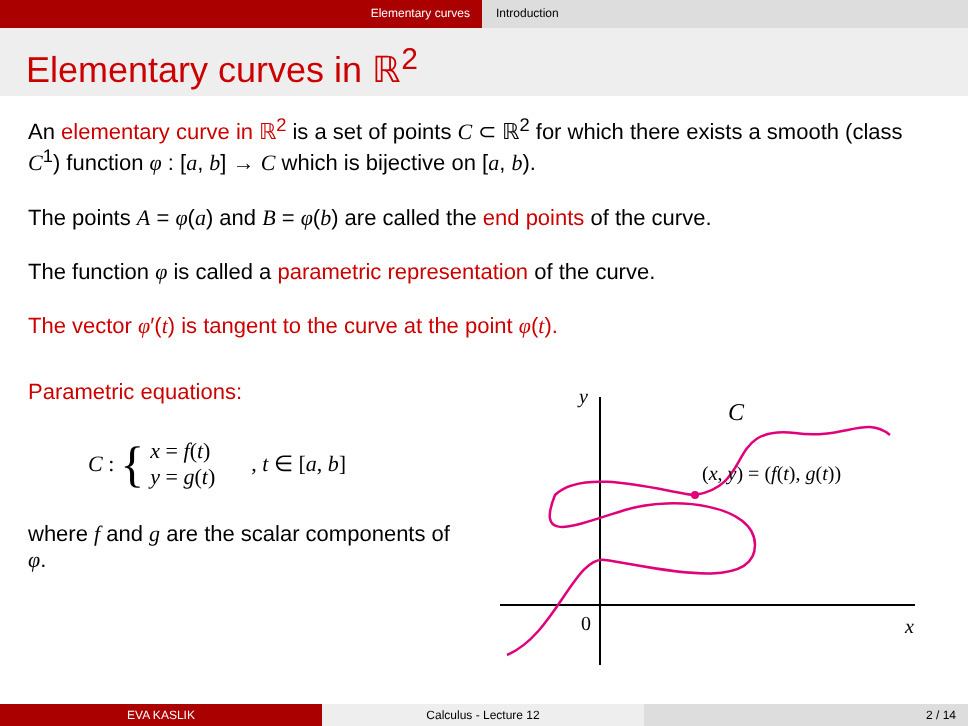Elementary curves Introduction
Elementary curves in ℝ<sup>2</sup>
An elementary curve in ℝ<sup>2</sup> is a set of points C ⊂ ℝ<sup>2</sup> for which there exists a smooth (class C<sup>1</sup>) function φ : [a, b] → C which is bijective on [a, b).
The points A = φ(a) and B = φ(b) are called the end points of the curve.
The function φ is called a parametric representation of the curve.
The vector φ′(t) is tangent to the curve at the point φ(t).
Parametric equations:
C : { x = f(t)
y = g(t), t ∈ [a, b]
where f and g are the scalar components of φ.
y
C
(x, y) = (f(t), g(t))
0
x
EVA KASLIK Calculus - Lecture 12 2 / 14